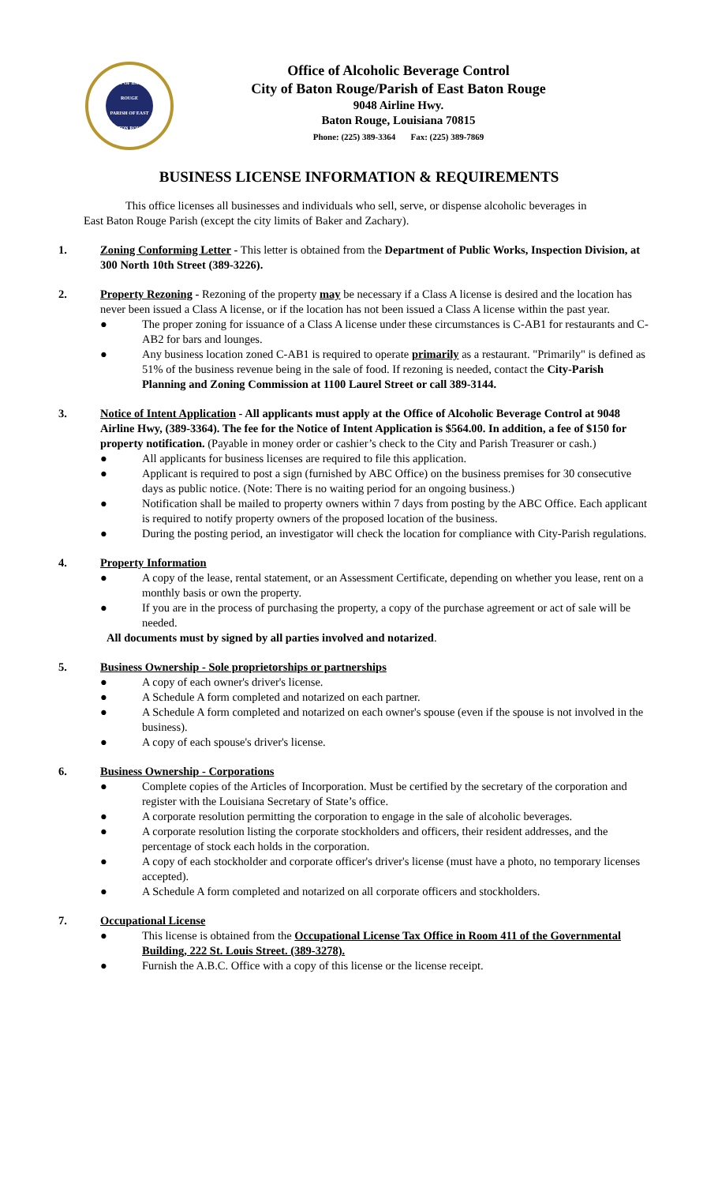CITY OF BATON ROUGE
PARISH OF EAST BATON ROUGE
Office of Alcoholic Beverage Control
City of Baton Rouge/Parish of East Baton Rouge
9048 Airline Hwy.
Baton Rouge, Louisiana 70815
Phone: (225) 389-3364 Fax: (225) 389-7869
BUSINESS LICENSE INFORMATION & REQUIREMENTS
This office licenses all businesses and individuals who sell, serve, or dispense alcoholic beverages in East Baton Rouge Parish (except the city limits of Baker and Zachary).
1. Zoning Conforming Letter - This letter is obtained from the Department of Public Works, Inspection Division, at 300 North 10th Street (389-3226).
2. Property Rezoning - Rezoning of the property may be necessary if a Class A license is desired and the location has never been issued a Class A license, or if the location has not been issued a Class A license within the past year.
● The proper zoning for issuance of a Class A license under these circumstances is C-AB1 for restaurants and C-AB2 for bars and lounges.
● Any business location zoned C-AB1 is required to operate primarily as a restaurant. "Primarily" is defined as 51% of the business revenue being in the sale of food. If rezoning is needed, contact the City-Parish Planning and Zoning Commission at 1100 Laurel Street or call 389-3144.
3. Notice of Intent Application - All applicants must apply at the Office of Alcoholic Beverage Control at 9048 Airline Hwy, (389-3364). The fee for the Notice of Intent Application is $564.00. In addition, a fee of $150 for property notification. (Payable in money order or cashier’s check to the City and Parish Treasurer or cash.)
● All applicants for business licenses are required to file this application.
● Applicant is required to post a sign (furnished by ABC Office) on the business premises for 30 consecutive days as public notice. (Note: There is no waiting period for an ongoing business.)
● Notification shall be mailed to property owners within 7 days from posting by the ABC Office. Each applicant is required to notify property owners of the proposed location of the business.
● During the posting period, an investigator will check the location for compliance with City-Parish regulations.
4. Property Information
● A copy of the lease, rental statement, or an Assessment Certificate, depending on whether you lease, rent on a monthly basis or own the property.
● If you are in the process of purchasing the property, a copy of the purchase agreement or act of sale will be needed.
All documents must by signed by all parties involved and notarized.
5. Business Ownership - Sole proprietorships or partnerships
● A copy of each owner's driver's license.
● A Schedule A form completed and notarized on each partner.
● A Schedule A form completed and notarized on each owner's spouse (even if the spouse is not involved in the business).
● A copy of each spouse's driver's license.
6. Business Ownership - Corporations
● Complete copies of the Articles of Incorporation. Must be certified by the secretary of the corporation and register with the Louisiana Secretary of State’s office.
● A corporate resolution permitting the corporation to engage in the sale of alcoholic beverages.
● A corporate resolution listing the corporate stockholders and officers, their resident addresses, and the percentage of stock each holds in the corporation.
● A copy of each stockholder and corporate officer's driver's license (must have a photo, no temporary licenses accepted).
● A Schedule A form completed and notarized on all corporate officers and stockholders.
7. Occupational License
● This license is obtained from the Occupational License Tax Office in Room 411 of the Governmental Building, 222 St. Louis Street. (389-3278).
● Furnish the A.B.C. Office with a copy of this license or the license receipt.